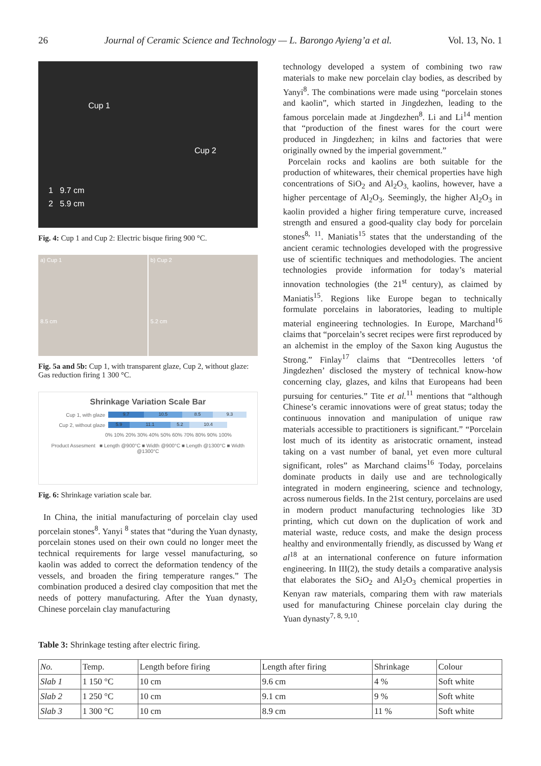26 Journal of Ceramic Science and Technology — L. Barongo Ayieng’a et al. Vol. 13, No. 1
Cup 1
Cup 2
1 9.7 cm
2 5.9 cm
Fig. 4: Cup 1 and Cup 2: Electric bisque firing 900 °C.
a) Cup 1
8.5 cm
b) Cup 2
5.2 cm
Fig. 5a and 5b: Cup 1, with transparent glaze, Cup 2, without glaze: Gas reduction firing 1 300 °C.
Shrinkage Variation Scale Bar
Cup 1, with glaze 9.7 10.5 8.5 9.3
Cup 2, without glaze 5.9 11.1 5.2 10.4
0% 10% 20% 30% 40% 50% 60% 70% 80% 90% 100%
Product Assesment ■ Length @900°C ■ Width @900°C ■ Length @1300°C ■ Width @1300°C
Fig. 6: Shrinkage variation scale bar.
In China, the initial manufacturing of porcelain clay used porcelain stones<sup>8</sup>. Yanyi <sup>8</sup> states that “during the Yuan dynasty, porcelain stones used on their own could no longer meet the technical requirements for large vessel manufacturing, so kaolin was added to correct the deformation tendency of the vessels, and broaden the firing temperature ranges.” The combination produced a desired clay composition that met the needs of pottery manufacturing. After the Yuan dynasty, Chinese porcelain clay manufacturing
technology developed a system of combining two raw materials to make new porcelain clay bodies, as described by Yanyi<sup>8</sup>. The combinations were made using “porcelain stones and kaolin”, which started in Jingdezhen, leading to the famous porcelain made at Jingdezhen<sup>8</sup>. Li and Li<sup>14</sup> mention that “production of the finest wares for the court were produced in Jingdezhen; in kilns and factories that were originally owned by the imperial government.”
Porcelain rocks and kaolins are both suitable for the production of whitewares, their chemical properties have high concentrations of SiO<sub>2</sub> and Al<sub>2</sub>O<sub>3,</sub> kaolins, however, have a higher percentage of Al<sub>2</sub>O<sub>3</sub>. Seemingly, the higher Al<sub>2</sub>O<sub>3</sub> in kaolin provided a higher firing temperature curve, increased strength and ensured a good-quality clay body for porcelain stones<sup>8, 11</sup>. Maniatis<sup>15</sup> states that the understanding of the ancient ceramic technologies developed with the progressive use of scientific techniques and methodologies. The ancient technologies provide information for today’s material innovation technologies (the 21<sup>st</sup> century), as claimed by Maniatis<sup>15</sup>. Regions like Europe began to technically formulate porcelains in laboratories, leading to multiple material engineering technologies. In Europe, Marchand<sup>16</sup> claims that “porcelain’s secret recipes were first reproduced by an alchemist in the employ of the Saxon king Augustus the Strong.” Finlay<sup>17</sup> claims that “Dentrecolles letters ‘of Jingdezhen’ disclosed the mystery of technical know-how concerning clay, glazes, and kilns that Europeans had been pursuing for centuries.” Tite et al.<sup>11</sup> mentions that “although Chinese’s ceramic innovations were of great status; today the continuous innovation and manipulation of unique raw materials accessible to practitioners is significant.” “Porcelain lost much of its identity as aristocratic ornament, instead taking on a vast number of banal, yet even more cultural significant, roles” as Marchand claims<sup>16</sup> Today, porcelains dominate products in daily use and are technologically integrated in modern engineering, science and technology, across numerous fields. In the 21st century, porcelains are used in modern product manufacturing technologies like 3D printing, which cut down on the duplication of work and material waste, reduce costs, and make the design process healthy and environmentally friendly, as discussed by Wang et al<sup>18</sup> at an international conference on future information engineering. In III(2), the study details a comparative analysis that elaborates the SiO<sub>2</sub> and Al<sub>2</sub>O<sub>3</sub> chemical properties in Kenyan raw materials, comparing them with raw materials used for manufacturing Chinese porcelain clay during the Yuan dynasty<sup>7, 8, 9,10</sup>.
Table 3: Shrinkage testing after electric firing.
| No. | Temp. | Length before firing | Length after firing | Shrinkage | Colour |
| --- | --- | --- | --- | --- | --- |
| Slab 1 | 1 150 °C | 10 cm | 9.6 cm | 4 % | Soft white |
| Slab 2 | 1 250 °C | 10 cm | 9.1 cm | 9 % | Soft white |
| Slab 3 | 1 300 °C | 10 cm | 8.9 cm | 11 % | Soft white |